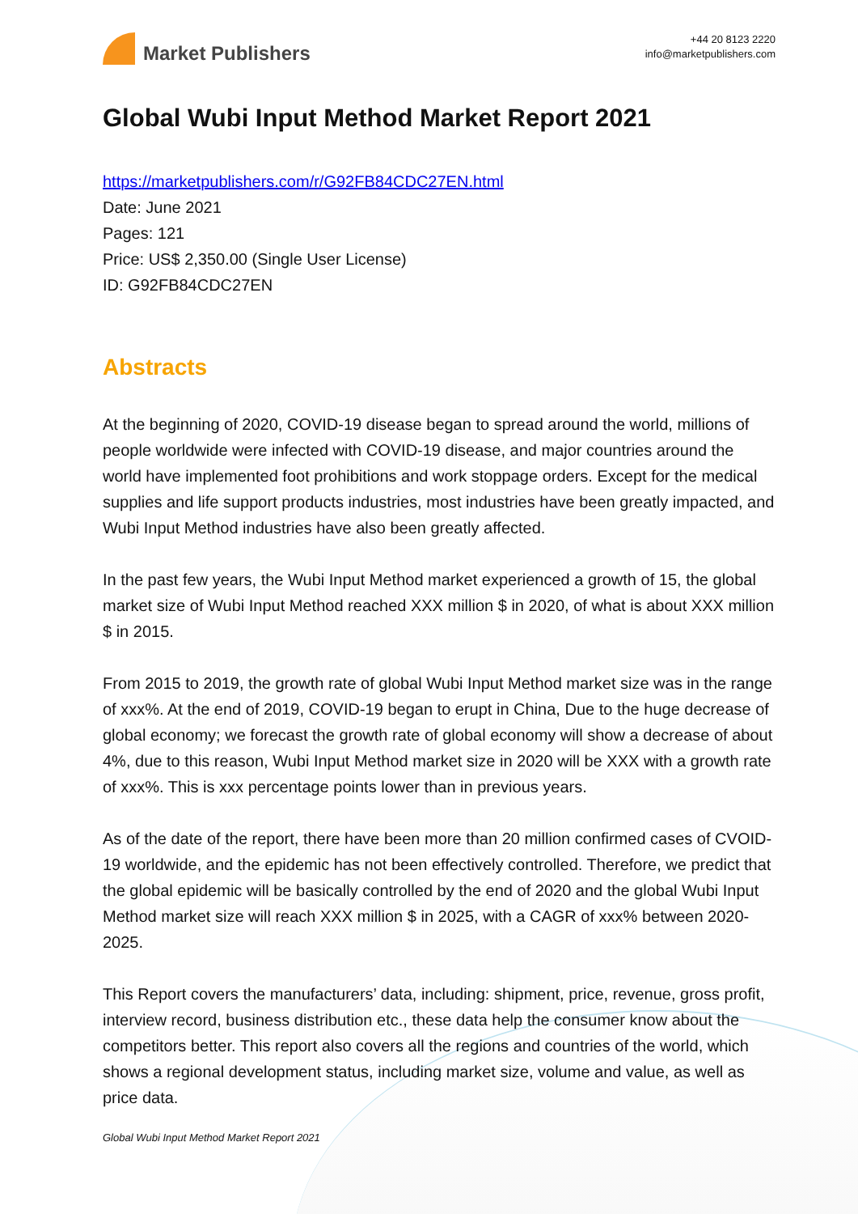Market Publishers
+44 20 8123 2220
info@marketpublishers.com
Global Wubi Input Method Market Report 2021
https://marketpublishers.com/r/G92FB84CDC27EN.html
Date: June 2021
Pages: 121
Price: US$ 2,350.00 (Single User License)
ID: G92FB84CDC27EN
Abstracts
At the beginning of 2020, COVID-19 disease began to spread around the world, millions of people worldwide were infected with COVID-19 disease, and major countries around the world have implemented foot prohibitions and work stoppage orders. Except for the medical supplies and life support products industries, most industries have been greatly impacted, and Wubi Input Method industries have also been greatly affected.
In the past few years, the Wubi Input Method market experienced a growth of 15, the global market size of Wubi Input Method reached XXX million $ in 2020, of what is about XXX million $ in 2015.
From 2015 to 2019, the growth rate of global Wubi Input Method market size was in the range of xxx%. At the end of 2019, COVID-19 began to erupt in China, Due to the huge decrease of global economy; we forecast the growth rate of global economy will show a decrease of about 4%, due to this reason, Wubi Input Method market size in 2020 will be XXX with a growth rate of xxx%. This is xxx percentage points lower than in previous years.
As of the date of the report, there have been more than 20 million confirmed cases of CVOID-19 worldwide, and the epidemic has not been effectively controlled. Therefore, we predict that the global epidemic will be basically controlled by the end of 2020 and the global Wubi Input Method market size will reach XXX million $ in 2025, with a CAGR of xxx% between 2020-2025.
This Report covers the manufacturers’ data, including: shipment, price, revenue, gross profit, interview record, business distribution etc., these data help the consumer know about the competitors better. This report also covers all the regions and countries of the world, which shows a regional development status, including market size, volume and value, as well as price data.
Global Wubi Input Method Market Report 2021